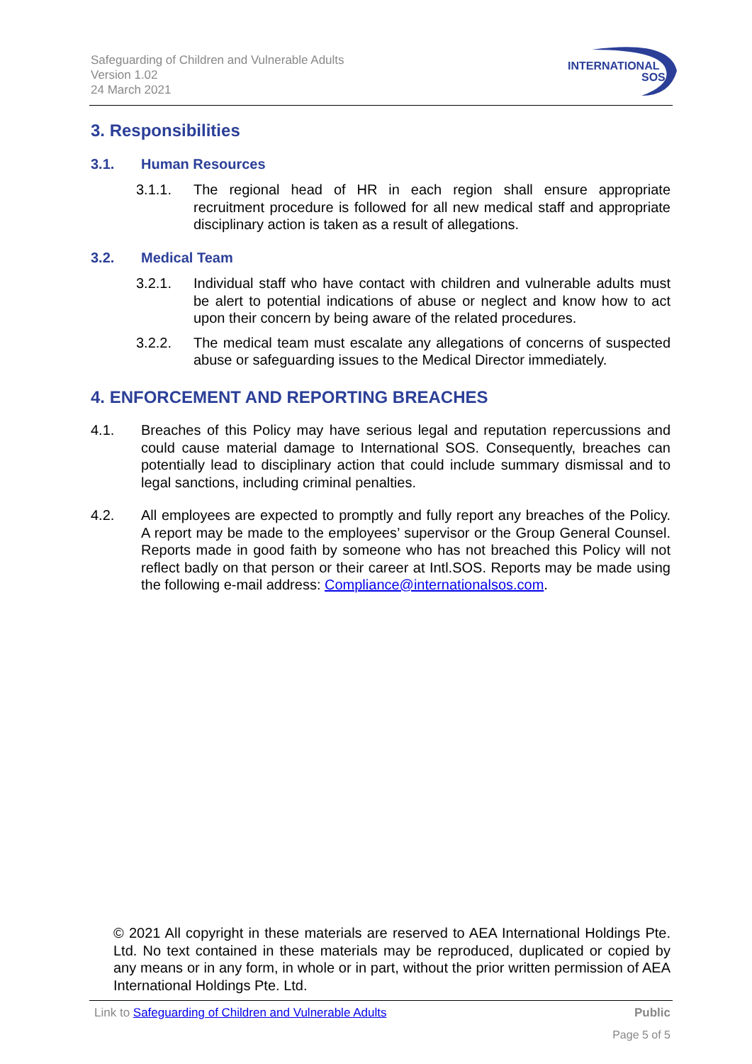Safeguarding of Children and Vulnerable Adults
Version 1.02
24 March 2021
INTERNATIONAL
SOS
3. Responsibilities
3.1. Human Resources
3.1.1. The regional head of HR in each region shall ensure appropriate recruitment procedure is followed for all new medical staff and appropriate disciplinary action is taken as a result of allegations.
3.2. Medical Team
3.2.1. Individual staff who have contact with children and vulnerable adults must be alert to potential indications of abuse or neglect and know how to act upon their concern by being aware of the related procedures.
3.2.2. The medical team must escalate any allegations of concerns of suspected abuse or safeguarding issues to the Medical Director immediately.
4. ENFORCEMENT AND REPORTING BREACHES
4.1. Breaches of this Policy may have serious legal and reputation repercussions and could cause material damage to International SOS. Consequently, breaches can potentially lead to disciplinary action that could include summary dismissal and to legal sanctions, including criminal penalties.
4.2. All employees are expected to promptly and fully report any breaches of the Policy. A report may be made to the employees’ supervisor or the Group General Counsel. Reports made in good faith by someone who has not breached this Policy will not reflect badly on that person or their career at Intl.SOS. Reports may be made using the following e-mail address: Compliance@internationalsos.com.
© 2021 All copyright in these materials are reserved to AEA International Holdings Pte. Ltd. No text contained in these materials may be reproduced, duplicated or copied by any means or in any form, in whole or in part, without the prior written permission of AEA International Holdings Pte. Ltd.
Link to Safeguarding of Children and Vulnerable Adults
Public
Page 5 of 5